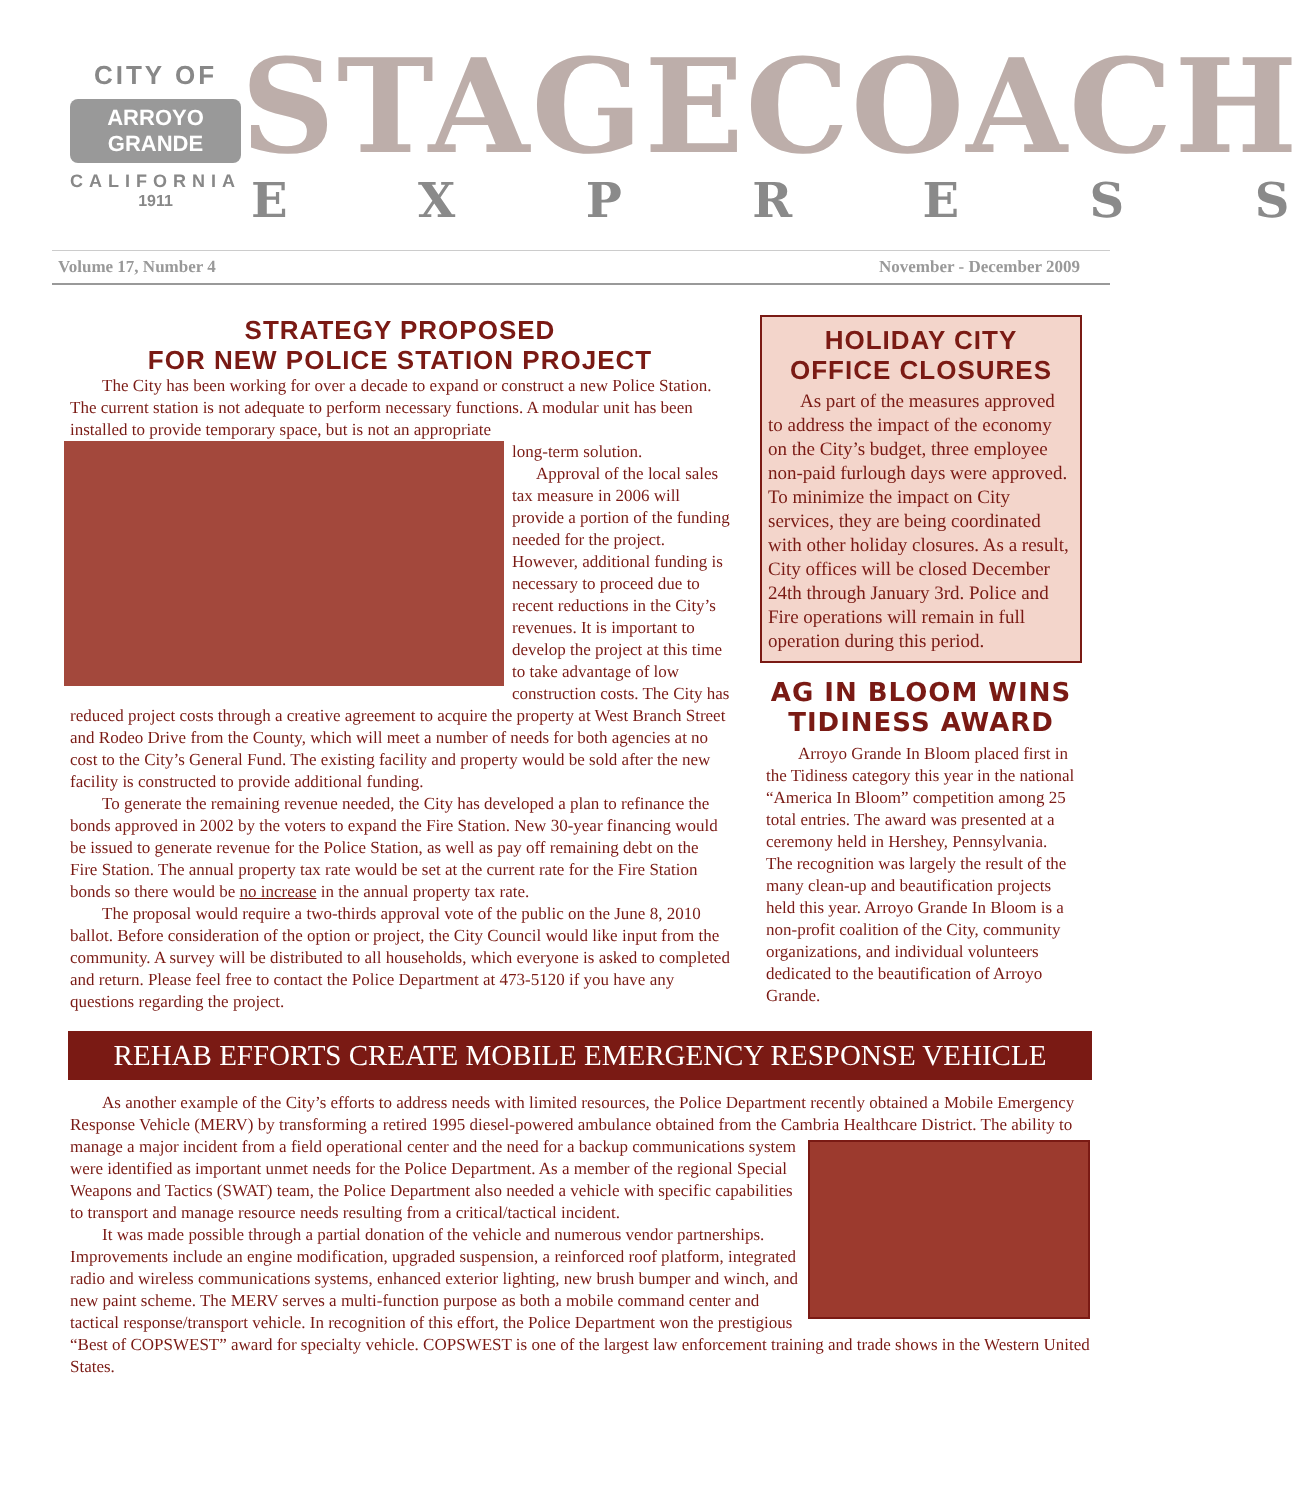CITY OF
ARROYO GRANDE
CALIFORNIA
1911
STAGECOACH
EXPRESS
Volume 17, Number 4 November - December 2009
STRATEGY PROPOSED
FOR NEW POLICE STATION PROJECT
The City has been working for over a decade to expand or construct a new Police Station. The current station is not adequate to perform necessary functions. A modular unit has been installed to provide temporary space, but is not an appropriate
long-term solution.
Approval of the local sales tax measure in 2006 will provide a portion of the funding needed for the project. However, additional funding is necessary to proceed due to recent reductions in the City’s revenues. It is important to develop the project at this time to take advantage of low construction costs. The City has reduced project costs through a creative agreement to acquire the property at West Branch Street and Rodeo Drive from the County, which will meet a number of needs for both agencies at no cost to the City’s General Fund. The existing facility and property would be sold after the new facility is constructed to provide additional funding.
To generate the remaining revenue needed, the City has developed a plan to refinance the bonds approved in 2002 by the voters to expand the Fire Station. New 30-year financing would be issued to generate revenue for the Police Station, as well as pay off remaining debt on the Fire Station. The annual property tax rate would be set at the current rate for the Fire Station bonds so there would be no increase in the annual property tax rate.
The proposal would require a two-thirds approval vote of the public on the June 8, 2010 ballot. Before consideration of the option or project, the City Council would like input from the community. A survey will be distributed to all households, which everyone is asked to completed and return. Please feel free to contact the Police Department at 473-5120 if you have any questions regarding the project.
HOLIDAY CITY
OFFICE CLOSURES
As part of the measures approved to address the impact of the economy on the City’s budget, three employee non-paid furlough days were approved. To minimize the impact on City services, they are being coordinated with other holiday closures. As a result, City offices will be closed December 24th through January 3rd. Police and Fire operations will remain in full operation during this period.
AG IN BLOOM WINS
TIDINESS AWARD
Arroyo Grande In Bloom placed first in the Tidiness category this year in the national “America In Bloom” competition among 25 total entries. The award was presented at a ceremony held in Hershey, Pennsylvania. The recognition was largely the result of the many clean-up and beautification projects held this year. Arroyo Grande In Bloom is a non-profit coalition of the City, community organizations, and individual volunteers dedicated to the beautification of Arroyo Grande.
REHAB EFFORTS CREATE MOBILE EMERGENCY RESPONSE VEHICLE
As another example of the City’s efforts to address needs with limited resources, the Police Department recently obtained a Mobile Emergency Response Vehicle (MERV) by transforming a retired 1995 diesel-powered ambulance obtained from the Cambria Healthcare District. The ability to manage a major incident from a field operational center and the need for a backup communications system were identified as important unmet needs for the Police Department. As a member of the regional Special Weapons and Tactics (SWAT) team, the Police Department also needed a vehicle with specific capabilities to transport and manage resource needs resulting from a critical/tactical incident.
It was made possible through a partial donation of the vehicle and numerous vendor partnerships. Improvements include an engine modification, upgraded suspension, a reinforced roof platform, integrated radio and wireless communications systems, enhanced exterior lighting, new brush bumper and winch, and new paint scheme. The MERV serves a multi-function purpose as both a mobile command center and tactical response/transport vehicle. In recognition of this effort, the Police Department won the prestigious “Best of COPSWEST” award for specialty vehicle. COPSWEST is one of the largest law enforcement training and trade shows in the Western United States.